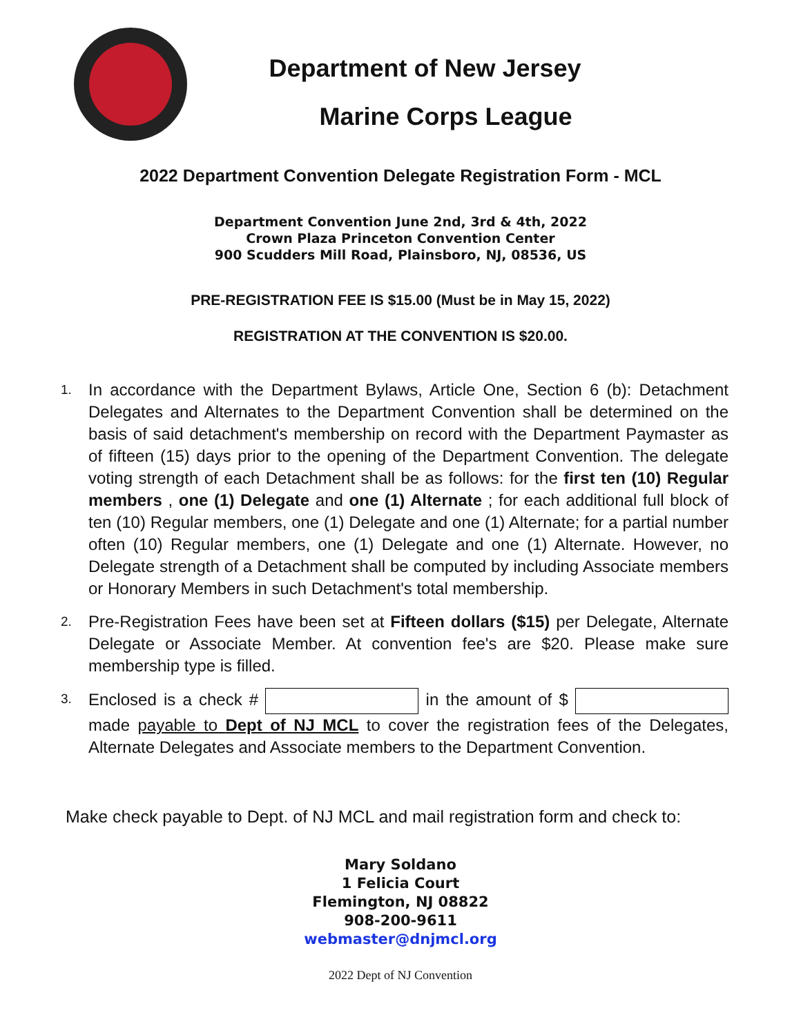Department of New Jersey
Marine Corps League
2022 Department Convention Delegate Registration Form - MCL
Department Convention June 2nd, 3rd & 4th, 2022
Crown Plaza Princeton Convention Center
900 Scudders Mill Road, Plainsboro, NJ, 08536, US
PRE-REGISTRATION FEE IS $15.00 (Must be in May 15, 2022)
REGISTRATION AT THE CONVENTION IS $20.00.
1. In accordance with the Department Bylaws, Article One, Section 6 (b): Detachment Delegates and Alternates to the Department Convention shall be determined on the basis of said detachment's membership on record with the Department Paymaster as of fifteen (15) days prior to the opening of the Department Convention. The delegate voting strength of each Detachment shall be as follows: for the first ten (10) Regular members , one (1) Delegate and one (1) Alternate ; for each additional full block of ten (10) Regular members, one (1) Delegate and one (1) Alternate; for a partial number often (10) Regular members, one (1) Delegate and one (1) Alternate. However, no Delegate strength of a Detachment shall be computed by including Associate members or Honorary Members in such Detachment's total membership.
2. Pre-Registration Fees have been set at Fifteen dollars ($15) per Delegate, Alternate Delegate or Associate Member. At convention fee's are $20. Please make sure membership type is filled.
3. Enclosed is a check # in the amount of $ made payable to Dept of NJ MCL to cover the registration fees of the Delegates, Alternate Delegates and Associate members to the Department Convention.
Make check payable to Dept. of NJ MCL and mail registration form and check to:
Mary Soldano
1 Felicia Court
Flemington, NJ 08822
908-200-9611
webmaster@dnjmcl.org
2022 Dept of NJ Convention